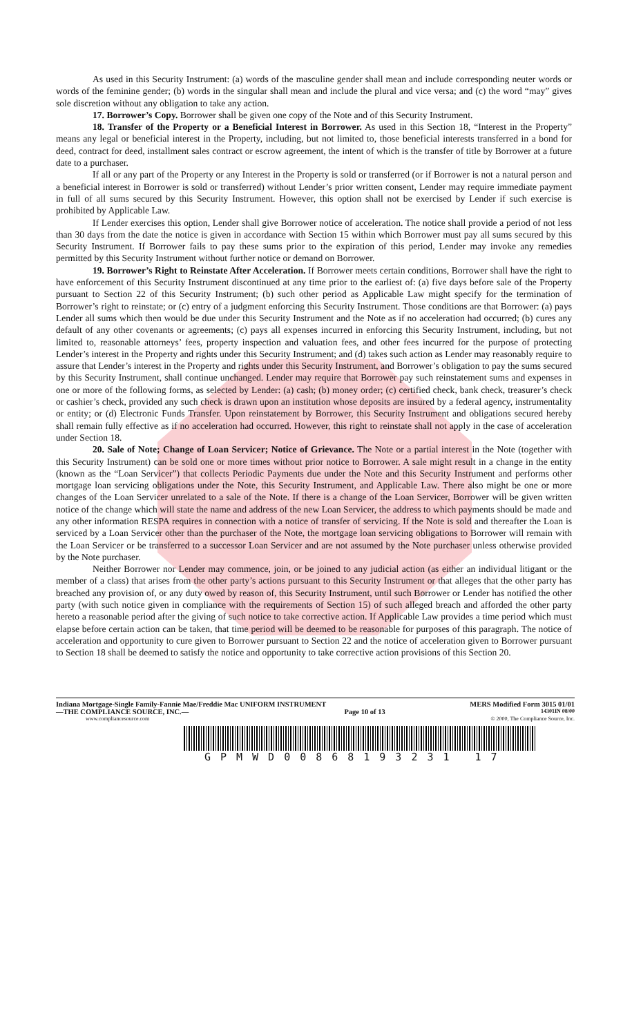As used in this Security Instrument: (a) words of the masculine gender shall mean and include corresponding neuter words or words of the feminine gender; (b) words in the singular shall mean and include the plural and vice versa; and (c) the word “may” gives sole discretion without any obligation to take any action.
17. Borrower’s Copy. Borrower shall be given one copy of the Note and of this Security Instrument.
18. Transfer of the Property or a Beneficial Interest in Borrower. As used in this Section 18, “Interest in the Property” means any legal or beneficial interest in the Property, including, but not limited to, those beneficial interests transferred in a bond for deed, contract for deed, installment sales contract or escrow agreement, the intent of which is the transfer of title by Borrower at a future date to a purchaser.
If all or any part of the Property or any Interest in the Property is sold or transferred (or if Borrower is not a natural person and a beneficial interest in Borrower is sold or transferred) without Lender’s prior written consent, Lender may require immediate payment in full of all sums secured by this Security Instrument. However, this option shall not be exercised by Lender if such exercise is prohibited by Applicable Law.
If Lender exercises this option, Lender shall give Borrower notice of acceleration. The notice shall provide a period of not less than 30 days from the date the notice is given in accordance with Section 15 within which Borrower must pay all sums secured by this Security Instrument. If Borrower fails to pay these sums prior to the expiration of this period, Lender may invoke any remedies permitted by this Security Instrument without further notice or demand on Borrower.
19. Borrower’s Right to Reinstate After Acceleration. If Borrower meets certain conditions, Borrower shall have the right to have enforcement of this Security Instrument discontinued at any time prior to the earliest of: (a) five days before sale of the Property pursuant to Section 22 of this Security Instrument; (b) such other period as Applicable Law might specify for the termination of Borrower’s right to reinstate; or (c) entry of a judgment enforcing this Security Instrument. Those conditions are that Borrower: (a) pays Lender all sums which then would be due under this Security Instrument and the Note as if no acceleration had occurred; (b) cures any default of any other covenants or agreements; (c) pays all expenses incurred in enforcing this Security Instrument, including, but not limited to, reasonable attorneys’ fees, property inspection and valuation fees, and other fees incurred for the purpose of protecting Lender’s interest in the Property and rights under this Security Instrument; and (d) takes such action as Lender may reasonably require to assure that Lender’s interest in the Property and rights under this Security Instrument, and Borrower’s obligation to pay the sums secured by this Security Instrument, shall continue unchanged. Lender may require that Borrower pay such reinstatement sums and expenses in one or more of the following forms, as selected by Lender: (a) cash; (b) money order; (c) certified check, bank check, treasurer’s check or cashier’s check, provided any such check is drawn upon an institution whose deposits are insured by a federal agency, instrumentality or entity; or (d) Electronic Funds Transfer. Upon reinstatement by Borrower, this Security Instrument and obligations secured hereby shall remain fully effective as if no acceleration had occurred. However, this right to reinstate shall not apply in the case of acceleration under Section 18.
20. Sale of Note; Change of Loan Servicer; Notice of Grievance. The Note or a partial interest in the Note (together with this Security Instrument) can be sold one or more times without prior notice to Borrower. A sale might result in a change in the entity (known as the “Loan Servicer”) that collects Periodic Payments due under the Note and this Security Instrument and performs other mortgage loan servicing obligations under the Note, this Security Instrument, and Applicable Law. There also might be one or more changes of the Loan Servicer unrelated to a sale of the Note. If there is a change of the Loan Servicer, Borrower will be given written notice of the change which will state the name and address of the new Loan Servicer, the address to which payments should be made and any other information RESPA requires in connection with a notice of transfer of servicing. If the Note is sold and thereafter the Loan is serviced by a Loan Servicer other than the purchaser of the Note, the mortgage loan servicing obligations to Borrower will remain with the Loan Servicer or be transferred to a successor Loan Servicer and are not assumed by the Note purchaser unless otherwise provided by the Note purchaser.
Neither Borrower nor Lender may commence, join, or be joined to any judicial action (as either an individual litigant or the member of a class) that arises from the other party’s actions pursuant to this Security Instrument or that alleges that the other party has breached any provision of, or any duty owed by reason of, this Security Instrument, until such Borrower or Lender has notified the other party (with such notice given in compliance with the requirements of Section 15) of such alleged breach and afforded the other party hereto a reasonable period after the giving of such notice to take corrective action. If Applicable Law provides a time period which must elapse before certain action can be taken, that time period will be deemed to be reasonable for purposes of this paragraph. The notice of acceleration and opportunity to cure given to Borrower pursuant to Section 22 and the notice of acceleration given to Borrower pursuant to Section 18 shall be deemed to satisfy the notice and opportunity to take corrective action provisions of this Section 20.
Indiana Mortgage-Single Family-Fannie Mae/Freddie Mac UNIFORM INSTRUMENT MERS Modified Form 3015 01/01
—THE COMPLIANCE SOURCE, INC.— Page 10 of 13 14301IN 08/00
www.compliancesource.com © 2000, The Compliance Source, Inc.
GPMWD00868193231 17